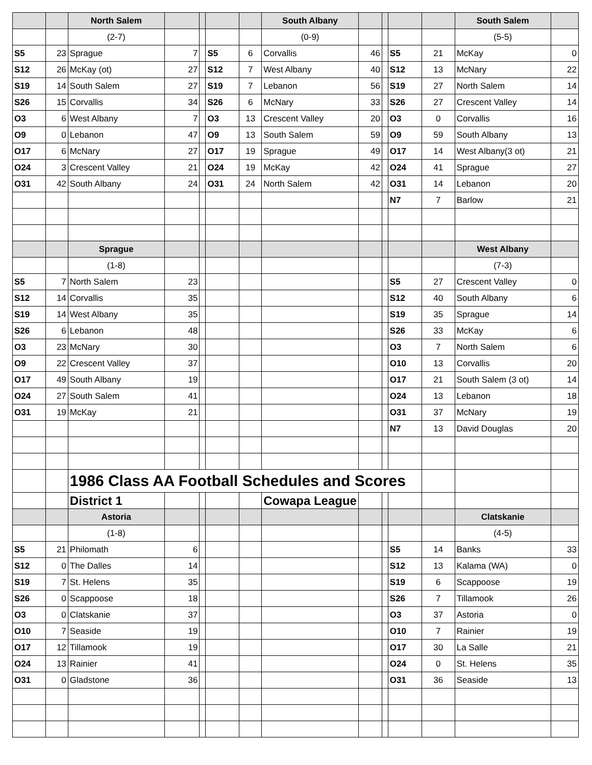| | | North Salem | | | | | South Albany | | | | | South Salem | |
| --- | --- | --- | --- | --- | --- | --- | --- | --- | --- | --- | --- | --- | --- |
| | | (2-7) | | | | | (0-9) | | | | | (5-5) | |
| S5 | 23 | Sprague | 7 | | S5 | 6 | Corvallis | 46 | | S5 | 21 | McKay | 0 |
| S12 | 26 | McKay (ot) | 27 | | S12 | 7 | West Albany | 40 | | S12 | 13 | McNary | 22 |
| S19 | 14 | South Salem | 27 | | S19 | 7 | Lebanon | 56 | | S19 | 27 | North Salem | 14 |
| S26 | 15 | Corvallis | 34 | | S26 | 6 | McNary | 33 | | S26 | 27 | Crescent Valley | 14 |
| O3 | 6 | West Albany | 7 | | O3 | 13 | Crescent Valley | 20 | | O3 | 0 | Corvallis | 16 |
| O9 | 0 | Lebanon | 47 | | O9 | 13 | South Salem | 59 | | O9 | 59 | South Albany | 13 |
| O17 | 6 | McNary | 27 | | O17 | 19 | Sprague | 49 | | O17 | 14 | West Albany(3 ot) | 21 |
| O24 | 3 | Crescent Valley | 21 | | O24 | 19 | McKay | 42 | | O24 | 41 | Sprague | 27 |
| O31 | 42 | South Albany | 24 | | O31 | 24 | North Salem | 42 | | O31 | 14 | Lebanon | 20 |
| | | | | | | | | | | N7 | 7 | Barlow | 21 |
| | | Sprague | | | | | | | | | | West Albany | |
| | | (1-8) | | | | | | | | | | (7-3) | |
| S5 | 7 | North Salem | 23 | | | | | | | S5 | 27 | Crescent Valley | 0 |
| S12 | 14 | Corvallis | 35 | | | | | | | S12 | 40 | South Albany | 6 |
| S19 | 14 | West Albany | 35 | | | | | | | S19 | 35 | Sprague | 14 |
| S26 | 6 | Lebanon | 48 | | | | | | | S26 | 33 | McKay | 6 |
| O3 | 23 | McNary | 30 | | | | | | | O3 | 7 | North Salem | 6 |
| O9 | 22 | Crescent Valley | 37 | | | | | | | O10 | 13 | Corvallis | 20 |
| O17 | 49 | South Albany | 19 | | | | | | | O17 | 21 | South Salem (3 ot) | 14 |
| O24 | 27 | South Salem | 41 | | | | | | | O24 | 13 | Lebanon | 18 |
| O31 | 19 | McKay | 21 | | | | | | | O31 | 37 | McNary | 19 |
| | | | | | | | | | | N7 | 13 | David Douglas | 20 |
| | | 1986 Class AA Football Schedules and Scores | | | | | | | | | | | |
| | | District 1 | | | | | Cowapa League | | | | | | |
| | | Astoria | | | | | | | | | | Clatskanie | |
| | | (1-8) | | | | | | | | | | (4-5) | |
| S5 | 21 | Philomath | 6 | | | | | | | S5 | 14 | Banks | 33 |
| S12 | 0 | The Dalles | 14 | | | | | | | S12 | 13 | Kalama (WA) | 0 |
| S19 | 7 | St. Helens | 35 | | | | | | | S19 | 6 | Scappoose | 19 |
| S26 | 0 | Scappoose | 18 | | | | | | | S26 | 7 | Tillamook | 26 |
| O3 | 0 | Clatskanie | 37 | | | | | | | O3 | 37 | Astoria | 0 |
| O10 | 7 | Seaside | 19 | | | | | | | O10 | 7 | Rainier | 19 |
| O17 | 12 | Tillamook | 19 | | | | | | | O17 | 30 | La Salle | 21 |
| O24 | 13 | Rainier | 41 | | | | | | | O24 | 0 | St. Helens | 35 |
| O31 | 0 | Gladstone | 36 | | | | | | | O31 | 36 | Seaside | 13 |